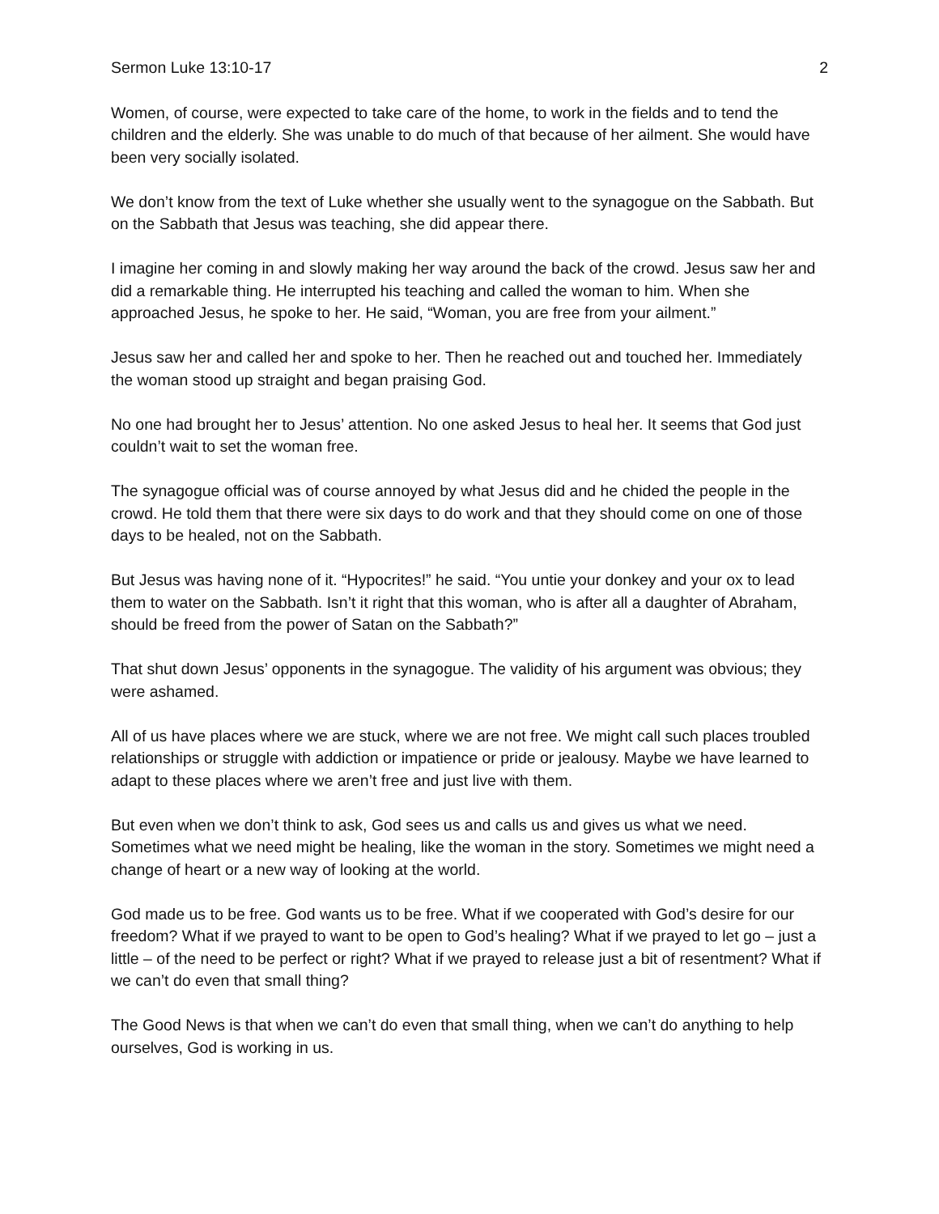Sermon Luke 13:10-17 2
Women, of course, were expected to take care of the home, to work in the fields and to tend the children and the elderly. She was unable to do much of that because of her ailment. She would have been very socially isolated.
We don’t know from the text of Luke whether she usually went to the synagogue on the Sabbath. But on the Sabbath that Jesus was teaching, she did appear there.
I imagine her coming in and slowly making her way around the back of the crowd. Jesus saw her and did a remarkable thing. He interrupted his teaching and called the woman to him. When she approached Jesus, he spoke to her. He said, “Woman, you are free from your ailment.”
Jesus saw her and called her and spoke to her. Then he reached out and touched her. Immediately the woman stood up straight and began praising God.
No one had brought her to Jesus’ attention. No one asked Jesus to heal her. It seems that God just couldn’t wait to set the woman free.
The synagogue official was of course annoyed by what Jesus did and he chided the people in the crowd. He told them that there were six days to do work and that they should come on one of those days to be healed, not on the Sabbath.
But Jesus was having none of it. “Hypocrites!” he said. “You untie your donkey and your ox to lead them to water on the Sabbath. Isn’t it right that this woman, who is after all a daughter of Abraham, should be freed from the power of Satan on the Sabbath?”
That shut down Jesus’ opponents in the synagogue. The validity of his argument was obvious; they were ashamed.
All of us have places where we are stuck, where we are not free. We might call such places troubled relationships or struggle with addiction or impatience or pride or jealousy. Maybe we have learned to adapt to these places where we aren’t free and just live with them.
But even when we don’t think to ask, God sees us and calls us and gives us what we need. Sometimes what we need might be healing, like the woman in the story. Sometimes we might need a change of heart or a new way of looking at the world.
God made us to be free. God wants us to be free. What if we cooperated with God’s desire for our freedom? What if we prayed to want to be open to God’s healing? What if we prayed to let go – just a little – of the need to be perfect or right? What if we prayed to release just a bit of resentment? What if we can’t do even that small thing?
The Good News is that when we can’t do even that small thing, when we can’t do anything to help ourselves, God is working in us.